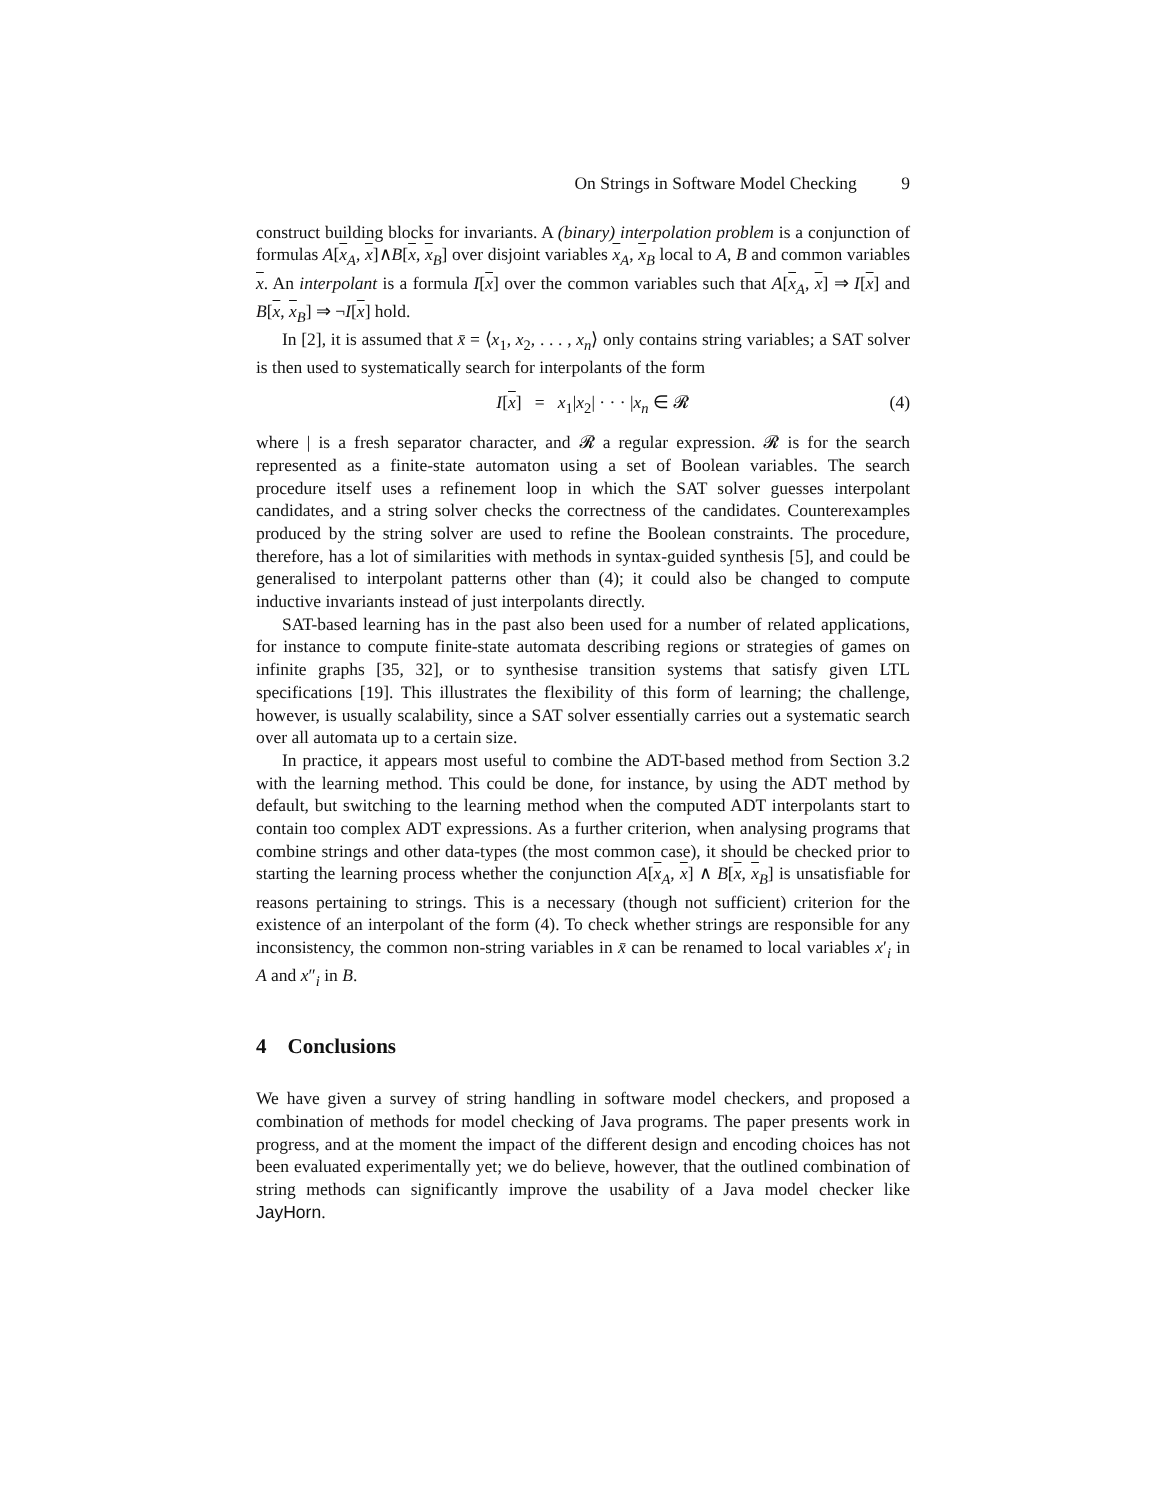On Strings in Software Model Checking 9
construct building blocks for invariants. A (binary) interpolation problem is a conjunction of formulas A[x<sub>A</sub>, x]∧B[x, x<sub>B</sub>] over disjoint variables x<sub>A</sub>, x<sub>B</sub> local to A, B and common variables x. An interpolant is a formula I[x] over the common variables such that A[x<sub>A</sub>, x] ⇒ I[x] and B[x, x<sub>B</sub>] ⇒ ¬I[x] hold.
In [2], it is assumed that x̄ = ⟨x<sub>1</sub>, x<sub>2</sub>, . . . , x<sub>n</sub>⟩ only contains string variables; a SAT solver is then used to systematically search for interpolants of the form
I[x] = x<sub>1</sub>|x<sub>2</sub>| · · · |x<sub>n</sub> ∈ 𝓡 (4)
where | is a fresh separator character, and 𝓡 a regular expression. 𝓡 is for the search represented as a finite-state automaton using a set of Boolean variables. The search procedure itself uses a refinement loop in which the SAT solver guesses interpolant candidates, and a string solver checks the correctness of the candidates. Counterexamples produced by the string solver are used to refine the Boolean constraints. The procedure, therefore, has a lot of similarities with methods in syntax-guided synthesis [5], and could be generalised to interpolant patterns other than (4); it could also be changed to compute inductive invariants instead of just interpolants directly.
SAT-based learning has in the past also been used for a number of related applications, for instance to compute finite-state automata describing regions or strategies of games on infinite graphs [35, 32], or to synthesise transition systems that satisfy given LTL specifications [19]. This illustrates the flexibility of this form of learning; the challenge, however, is usually scalability, since a SAT solver essentially carries out a systematic search over all automata up to a certain size.
In practice, it appears most useful to combine the ADT-based method from Section 3.2 with the learning method. This could be done, for instance, by using the ADT method by default, but switching to the learning method when the computed ADT interpolants start to contain too complex ADT expressions. As a further criterion, when analysing programs that combine strings and other data-types (the most common case), it should be checked prior to starting the learning process whether the conjunction A[x<sub>A</sub>, x] ∧ B[x, x<sub>B</sub>] is unsatisfiable for reasons pertaining to strings. This is a necessary (though not sufficient) criterion for the existence of an interpolant of the form (4). To check whether strings are responsible for any inconsistency, the common non-string variables in x̄ can be renamed to local variables x′<sub>i</sub> in A and x″<sub>i</sub> in B.
4 Conclusions
We have given a survey of string handling in software model checkers, and proposed a combination of methods for model checking of Java programs. The paper presents work in progress, and at the moment the impact of the different design and encoding choices has not been evaluated experimentally yet; we do believe, however, that the outlined combination of string methods can significantly improve the usability of a Java model checker like JayHorn.